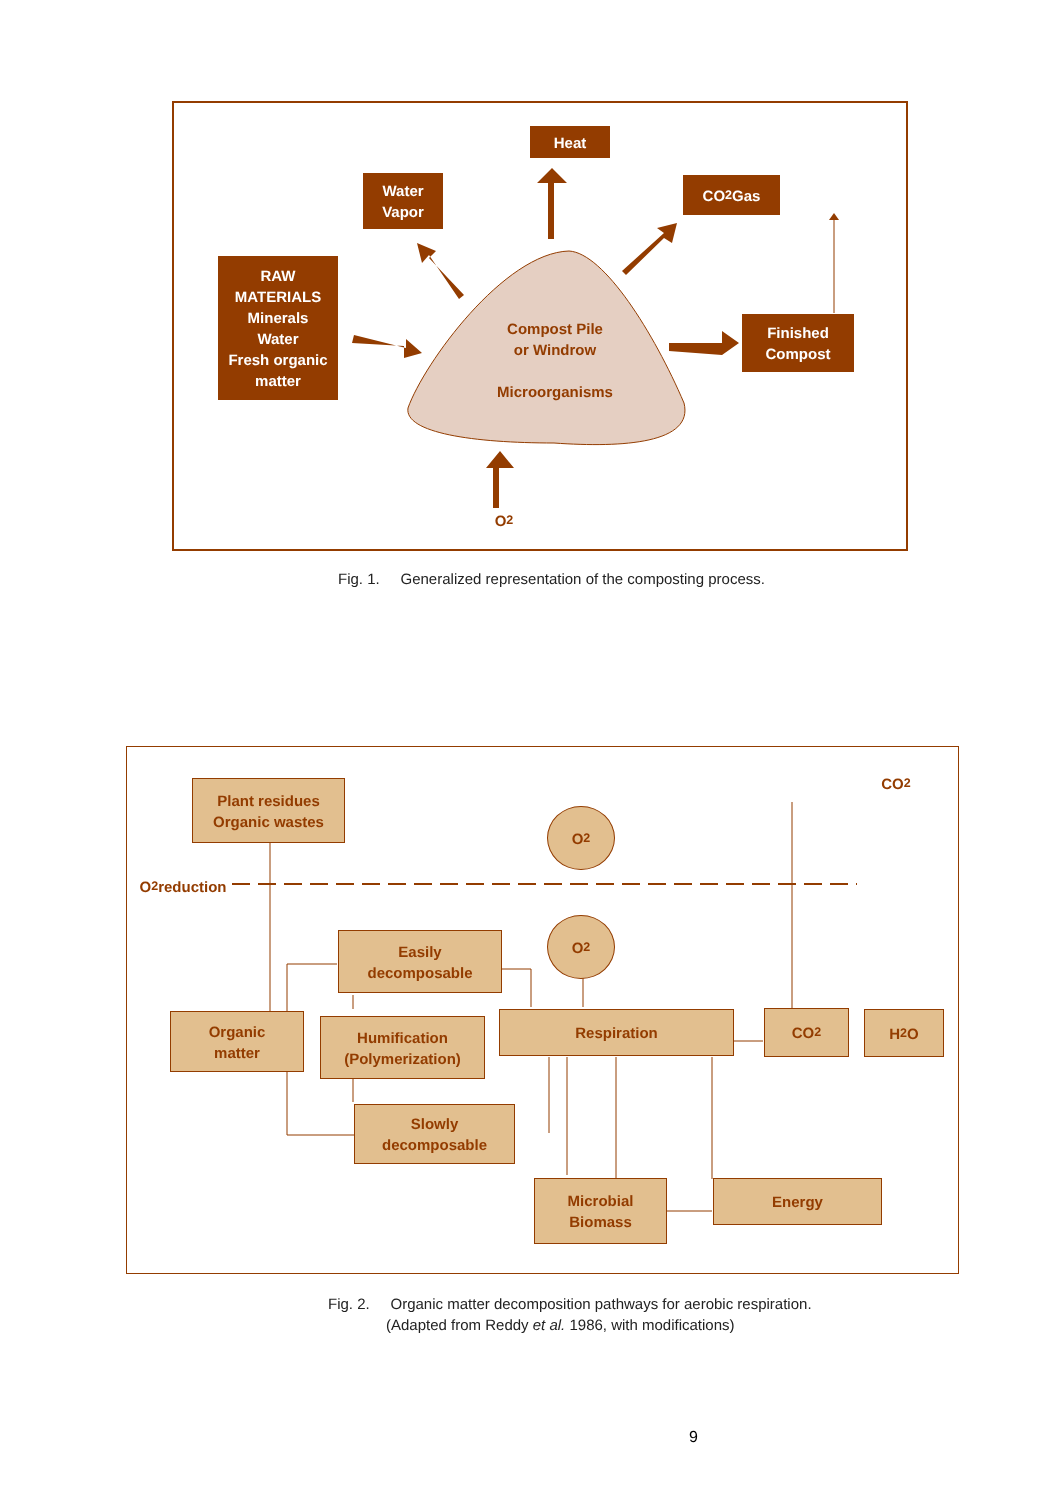Heat
Water
Vapor
CO<sub>2</sub> Gas
RAW
MATERIALS
Minerals
Water
Fresh organic
matter
Finished
Compost
Compost Pile
or Windrow
Microorganisms
O<sub>2</sub>
Fig. 1. Generalized representation of the composting process.
Plant residues
Organic wastes
CO<sub>2</sub>
O<sub>2</sub>
O<sub>2</sub> reduction
Easily
decomposable
O<sub>2</sub>
Organic
matter
Humification
(Polymerization)
Respiration CO<sub>2</sub> H<sub>2</sub>O
Slowly
decomposable
Microbial
Biomass
Energy
Fig. 2. Organic matter decomposition pathways for aerobic respiration.
(Adapted from Reddy et al. 1986, with modifications)
9